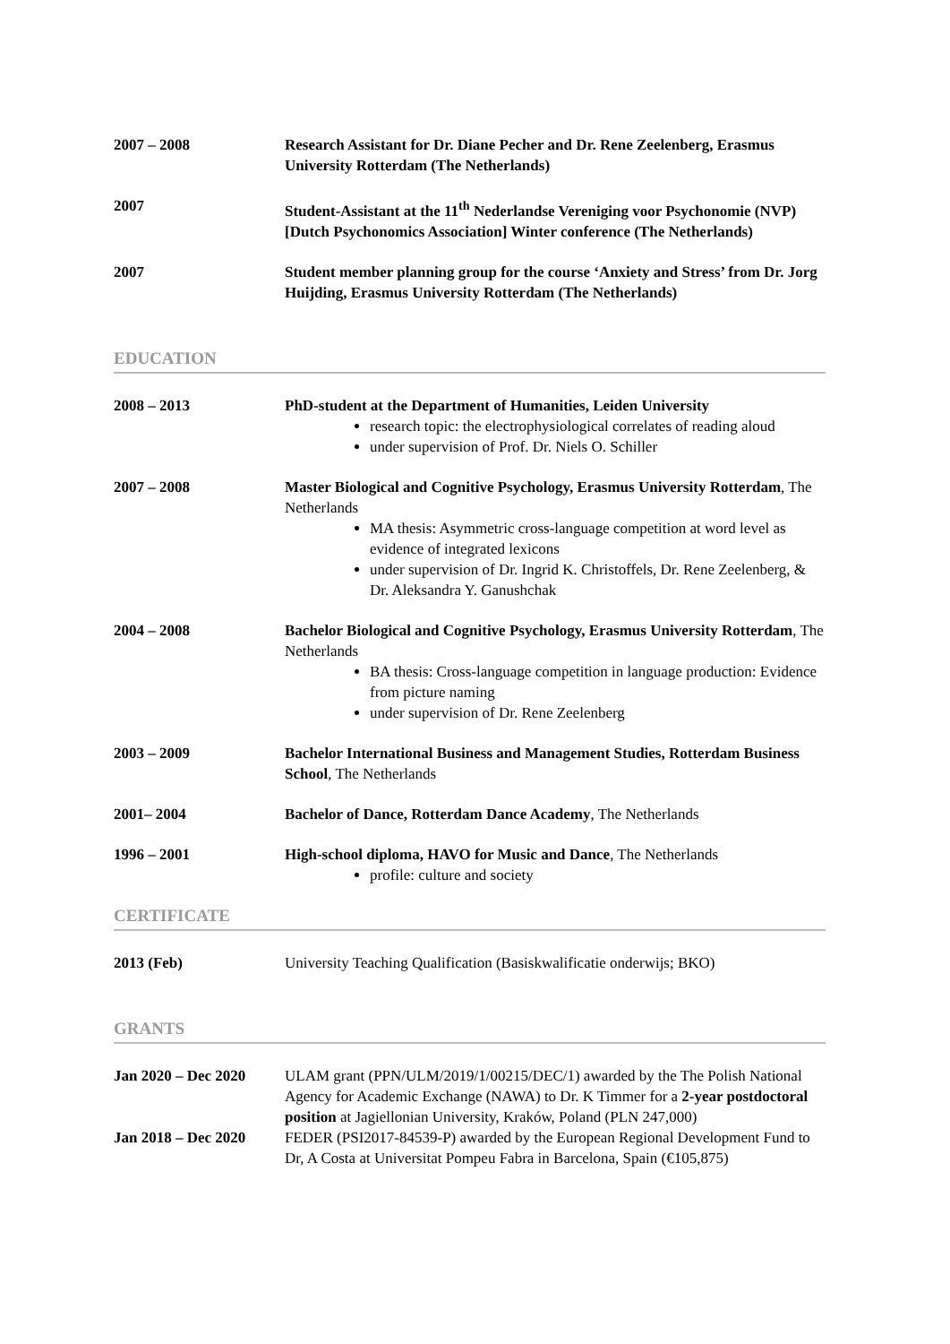2007 – 2008 Research Assistant for Dr. Diane Pecher and Dr. Rene Zeelenberg, Erasmus University Rotterdam (The Netherlands)
2007 Student-Assistant at the 11<sup>th</sup> Nederlandse Vereniging voor Psychonomie (NVP) [Dutch Psychonomics Association] Winter conference (The Netherlands)
2007 Student member planning group for the course ‘Anxiety and Stress’ from Dr. Jorg Huijding, Erasmus University Rotterdam (The Netherlands)
EDUCATION
2008 – 2013 PhD-student at the Department of Humanities, Leiden University
research topic: the electrophysiological correlates of reading aloud
under supervision of Prof. Dr. Niels O. Schiller
2007 – 2008 Master Biological and Cognitive Psychology, Erasmus University Rotterdam, The Netherlands
MA thesis: Asymmetric cross-language competition at word level as evidence of integrated lexicons
under supervision of Dr. Ingrid K. Christoffels, Dr. Rene Zeelenberg, & Dr. Aleksandra Y. Ganushchak
2004 – 2008 Bachelor Biological and Cognitive Psychology, Erasmus University Rotterdam, The Netherlands
BA thesis: Cross-language competition in language production: Evidence from picture naming
under supervision of Dr. Rene Zeelenberg
2003 – 2009 Bachelor International Business and Management Studies, Rotterdam Business School, The Netherlands
2001– 2004 Bachelor of Dance, Rotterdam Dance Academy, The Netherlands
1996 – 2001 High-school diploma, HAVO for Music and Dance, The Netherlands
profile: culture and society
CERTIFICATE
2013 (Feb) University Teaching Qualification (Basiskwalificatie onderwijs; BKO)
GRANTS
Jan 2020 – Dec 2020
ULAM grant (PPN/ULM/2019/1/00215/DEC/1) awarded by the The Polish National Agency for Academic Exchange (NAWA) to Dr. K Timmer for a 2-year postdoctoral position at Jagiellonian University, Kraków, Poland (PLN 247,000)
Jan 2018 – Dec 2020
FEDER (PSI2017-84539-P) awarded by the European Regional Development Fund to Dr, A Costa at Universitat Pompeu Fabra in Barcelona, Spain (€105,875)